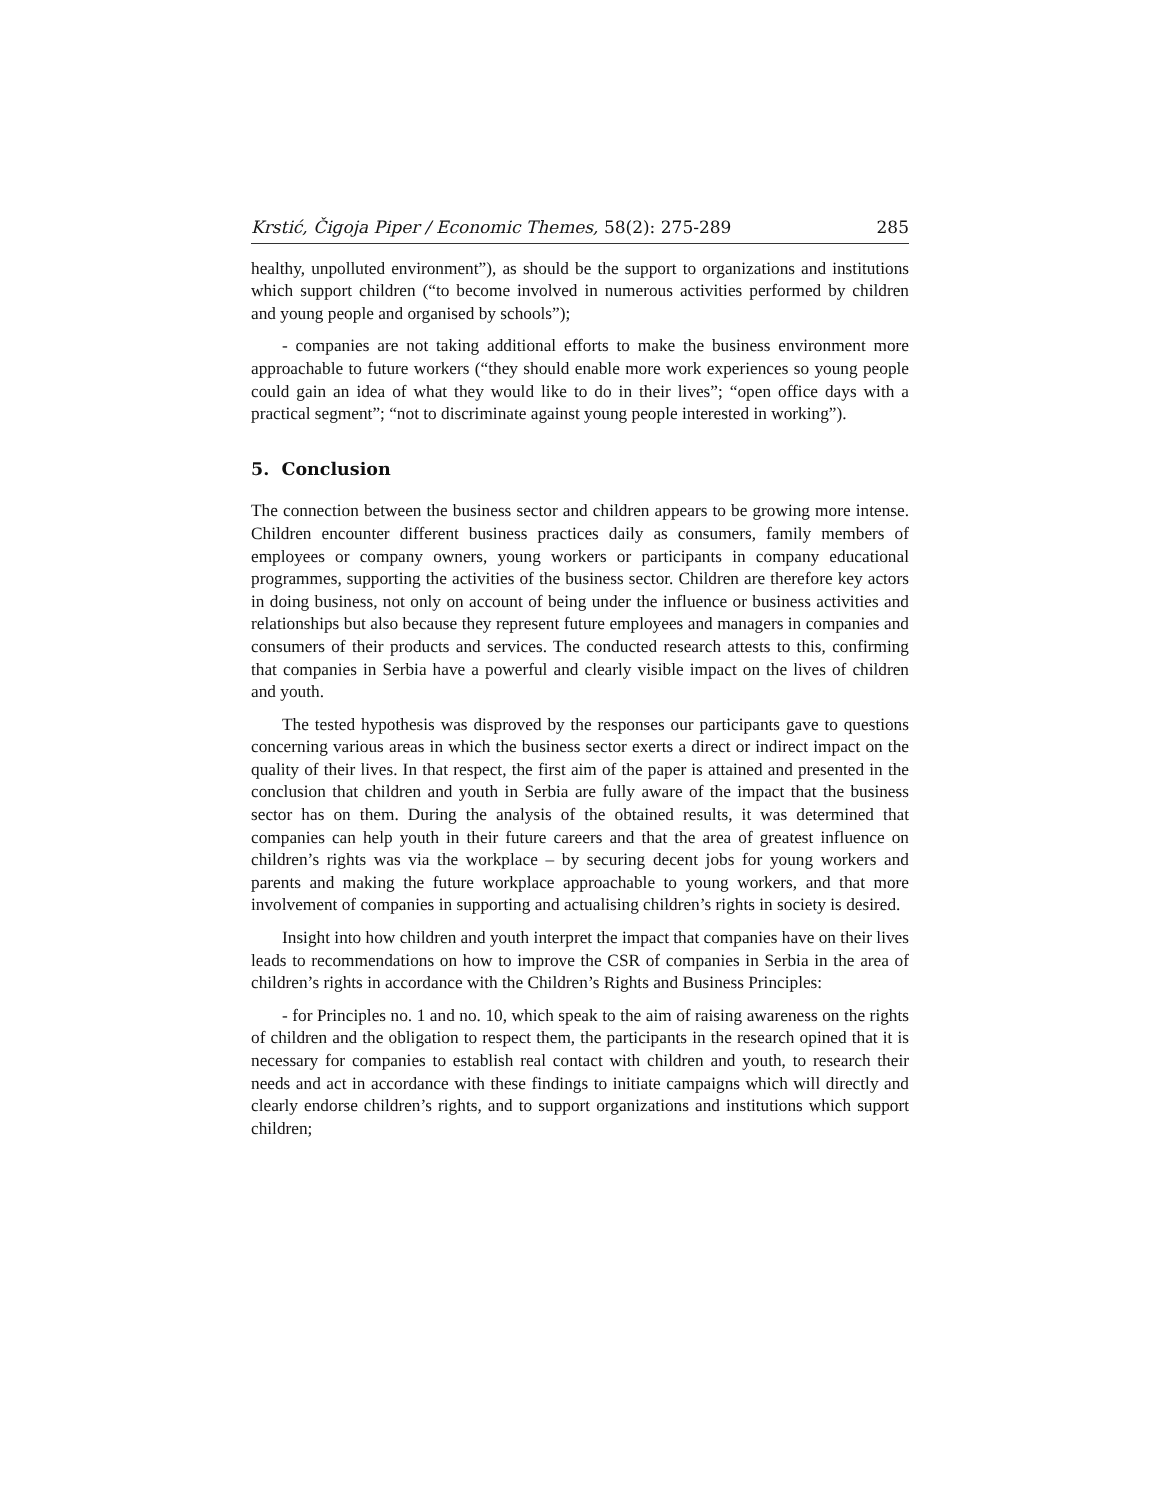Krstić, Čigoja Piper / Economic Themes, 58(2): 275-289 285
healthy, unpolluted environment”), as should be the support to organizations and institutions which support children (“to become involved in numerous activities performed by children and young people and organised by schools”);
- companies are not taking additional efforts to make the business environment more approachable to future workers (“they should enable more work experiences so young people could gain an idea of what they would like to do in their lives”; “open office days with a practical segment”; “not to discriminate against young people interested in working”).
5. Conclusion
The connection between the business sector and children appears to be growing more intense. Children encounter different business practices daily as consumers, family members of employees or company owners, young workers or participants in company educational programmes, supporting the activities of the business sector. Children are therefore key actors in doing business, not only on account of being under the influence or business activities and relationships but also because they represent future employees and managers in companies and consumers of their products and services. The conducted research attests to this, confirming that companies in Serbia have a powerful and clearly visible impact on the lives of children and youth.
The tested hypothesis was disproved by the responses our participants gave to questions concerning various areas in which the business sector exerts a direct or indirect impact on the quality of their lives. In that respect, the first aim of the paper is attained and presented in the conclusion that children and youth in Serbia are fully aware of the impact that the business sector has on them. During the analysis of the obtained results, it was determined that companies can help youth in their future careers and that the area of greatest influence on children’s rights was via the workplace – by securing decent jobs for young workers and parents and making the future workplace approachable to young workers, and that more involvement of companies in supporting and actualising children’s rights in society is desired.
Insight into how children and youth interpret the impact that companies have on their lives leads to recommendations on how to improve the CSR of companies in Serbia in the area of children’s rights in accordance with the Children’s Rights and Business Principles:
- for Principles no. 1 and no. 10, which speak to the aim of raising awareness on the rights of children and the obligation to respect them, the participants in the research opined that it is necessary for companies to establish real contact with children and youth, to research their needs and act in accordance with these findings to initiate campaigns which will directly and clearly endorse children’s rights, and to support organizations and institutions which support children;